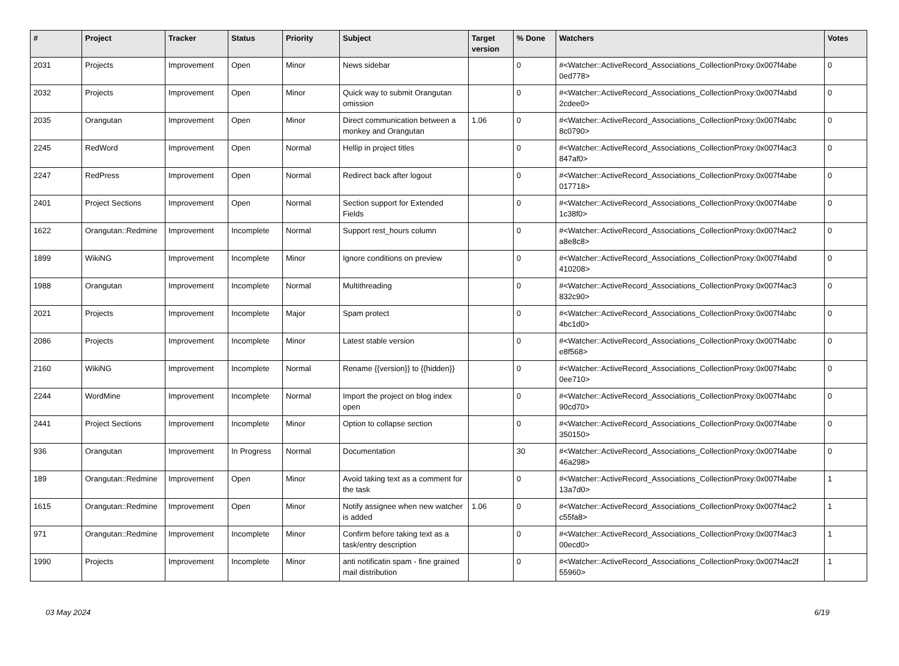| # | Project | Tracker | Status | Priority | Subject | Target version | % Done | Watchers | Votes |
| --- | --- | --- | --- | --- | --- | --- | --- | --- | --- |
| 2031 | Projects | Improvement | Open | Minor | News sidebar | | 0 | #<Watcher::ActiveRecord_Associations_CollectionProxy:0x007f4abe 0ed778> | 0 |
| 2032 | Projects | Improvement | Open | Minor | Quick way to submit Orangutan omission | | 0 | #<Watcher::ActiveRecord_Associations_CollectionProxy:0x007f4abd 2cdee0> | 0 |
| 2035 | Orangutan | Improvement | Open | Minor | Direct communication between a monkey and Orangutan | 1.06 | 0 | #<Watcher::ActiveRecord_Associations_CollectionProxy:0x007f4abc 8c0790> | 0 |
| 2245 | RedWord | Improvement | Open | Normal | Hellip in project titles | | 0 | #<Watcher::ActiveRecord_Associations_CollectionProxy:0x007f4ac3 847af0> | 0 |
| 2247 | RedPress | Improvement | Open | Normal | Redirect back after logout | | 0 | #<Watcher::ActiveRecord_Associations_CollectionProxy:0x007f4abe 017718> | 0 |
| 2401 | Project Sections | Improvement | Open | Normal | Section support for Extended Fields | | 0 | #<Watcher::ActiveRecord_Associations_CollectionProxy:0x007f4abe 1c38f0> | 0 |
| 1622 | Orangutan::Redmine | Improvement | Incomplete | Normal | Support rest_hours column | | 0 | #<Watcher::ActiveRecord_Associations_CollectionProxy:0x007f4ac2 a8e8c8> | 0 |
| 1899 | WikiNG | Improvement | Incomplete | Minor | Ignore conditions on preview | | 0 | #<Watcher::ActiveRecord_Associations_CollectionProxy:0x007f4abd 410208> | 0 |
| 1988 | Orangutan | Improvement | Incomplete | Normal | Multithreading | | 0 | #<Watcher::ActiveRecord_Associations_CollectionProxy:0x007f4ac3 832c90> | 0 |
| 2021 | Projects | Improvement | Incomplete | Major | Spam protect | | 0 | #<Watcher::ActiveRecord_Associations_CollectionProxy:0x007f4abc 4bc1d0> | 0 |
| 2086 | Projects | Improvement | Incomplete | Minor | Latest stable version | | 0 | #<Watcher::ActiveRecord_Associations_CollectionProxy:0x007f4abc e8f568> | 0 |
| 2160 | WikiNG | Improvement | Incomplete | Normal | Rename {{version}} to {{hidden}} | | 0 | #<Watcher::ActiveRecord_Associations_CollectionProxy:0x007f4abc 0ee710> | 0 |
| 2244 | WordMine | Improvement | Incomplete | Normal | Import the project on blog index open | | 0 | #<Watcher::ActiveRecord_Associations_CollectionProxy:0x007f4abc 90cd70> | 0 |
| 2441 | Project Sections | Improvement | Incomplete | Minor | Option to collapse section | | 0 | #<Watcher::ActiveRecord_Associations_CollectionProxy:0x007f4abe 350150> | 0 |
| 936 | Orangutan | Improvement | In Progress | Normal | Documentation | | 30 | #<Watcher::ActiveRecord_Associations_CollectionProxy:0x007f4abe 46a298> | 0 |
| 189 | Orangutan::Redmine | Improvement | Open | Minor | Avoid taking text as a comment for the task | | 0 | #<Watcher::ActiveRecord_Associations_CollectionProxy:0x007f4abe 13a7d0> | 1 |
| 1615 | Orangutan::Redmine | Improvement | Open | Minor | Notify assignee when new watcher is added | 1.06 | 0 | #<Watcher::ActiveRecord_Associations_CollectionProxy:0x007f4ac2 c55fa8> | 1 |
| 971 | Orangutan::Redmine | Improvement | Incomplete | Minor | Confirm before taking text as a task/entry description | | 0 | #<Watcher::ActiveRecord_Associations_CollectionProxy:0x007f4ac3 00ecd0> | 1 |
| 1990 | Projects | Improvement | Incomplete | Minor | anti notificatin spam - fine grained mail distribution | | 0 | #<Watcher::ActiveRecord_Associations_CollectionProxy:0x007f4ac2f 55960> | 1 |
03 May 2024 6/19